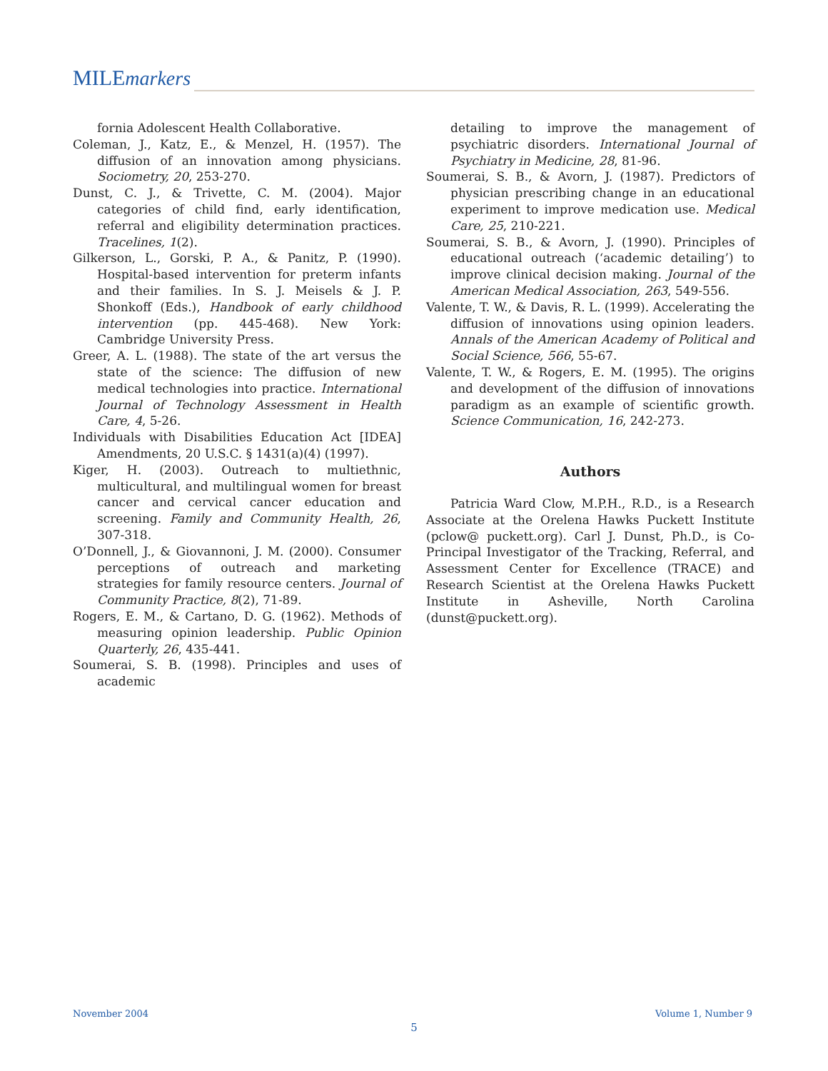MILEmarkers
fornia Adolescent Health Collaborative.
Coleman, J., Katz, E., & Menzel, H. (1957). The diffusion of an innovation among physicians. Sociometry, 20, 253-270.
Dunst, C. J., & Trivette, C. M. (2004). Major categories of child find, early identification, referral and eligibility determination practices. Tracelines, 1(2).
Gilkerson, L., Gorski, P. A., & Panitz, P. (1990). Hospital-based intervention for preterm infants and their families. In S. J. Meisels & J. P. Shonkoff (Eds.), Handbook of early childhood intervention (pp. 445-468). New York: Cambridge University Press.
Greer, A. L. (1988). The state of the art versus the state of the science: The diffusion of new medical technologies into practice. International Journal of Technology Assessment in Health Care, 4, 5-26.
Individuals with Disabilities Education Act [IDEA] Amendments, 20 U.S.C. § 1431(a)(4) (1997).
Kiger, H. (2003). Outreach to multiethnic, multicultural, and multilingual women for breast cancer and cervical cancer education and screening. Family and Community Health, 26, 307-318.
O’Donnell, J., & Giovannoni, J. M. (2000). Consumer perceptions of outreach and marketing strategies for family resource centers. Journal of Community Practice, 8(2), 71-89.
Rogers, E. M., & Cartano, D. G. (1962). Methods of measuring opinion leadership. Public Opinion Quarterly, 26, 435-441.
Soumerai, S. B. (1998). Principles and uses of academic
detailing to improve the management of psychiatric disorders. International Journal of Psychiatry in Medicine, 28, 81-96.
Soumerai, S. B., & Avorn, J. (1987). Predictors of physician prescribing change in an educational experiment to improve medication use. Medical Care, 25, 210-221.
Soumerai, S. B., & Avorn, J. (1990). Principles of educational outreach (‘academic detailing’) to improve clinical decision making. Journal of the American Medical Association, 263, 549-556.
Valente, T. W., & Davis, R. L. (1999). Accelerating the diffusion of innovations using opinion leaders. Annals of the American Academy of Political and Social Science, 566, 55-67.
Valente, T. W., & Rogers, E. M. (1995). The origins and development of the diffusion of innovations paradigm as an example of scientific growth. Science Communication, 16, 242-273.
Authors
Patricia Ward Clow, M.P.H., R.D., is a Research Associate at the Orelena Hawks Puckett Institute (pclow@ puckett.org). Carl J. Dunst, Ph.D., is Co-Principal Investigator of the Tracking, Referral, and Assessment Center for Excellence (TRACE) and Research Scientist at the Orelena Hawks Puckett Institute in Asheville, North Carolina (dunst@puckett.org).
November 2004 Volume 1, Number 9
5